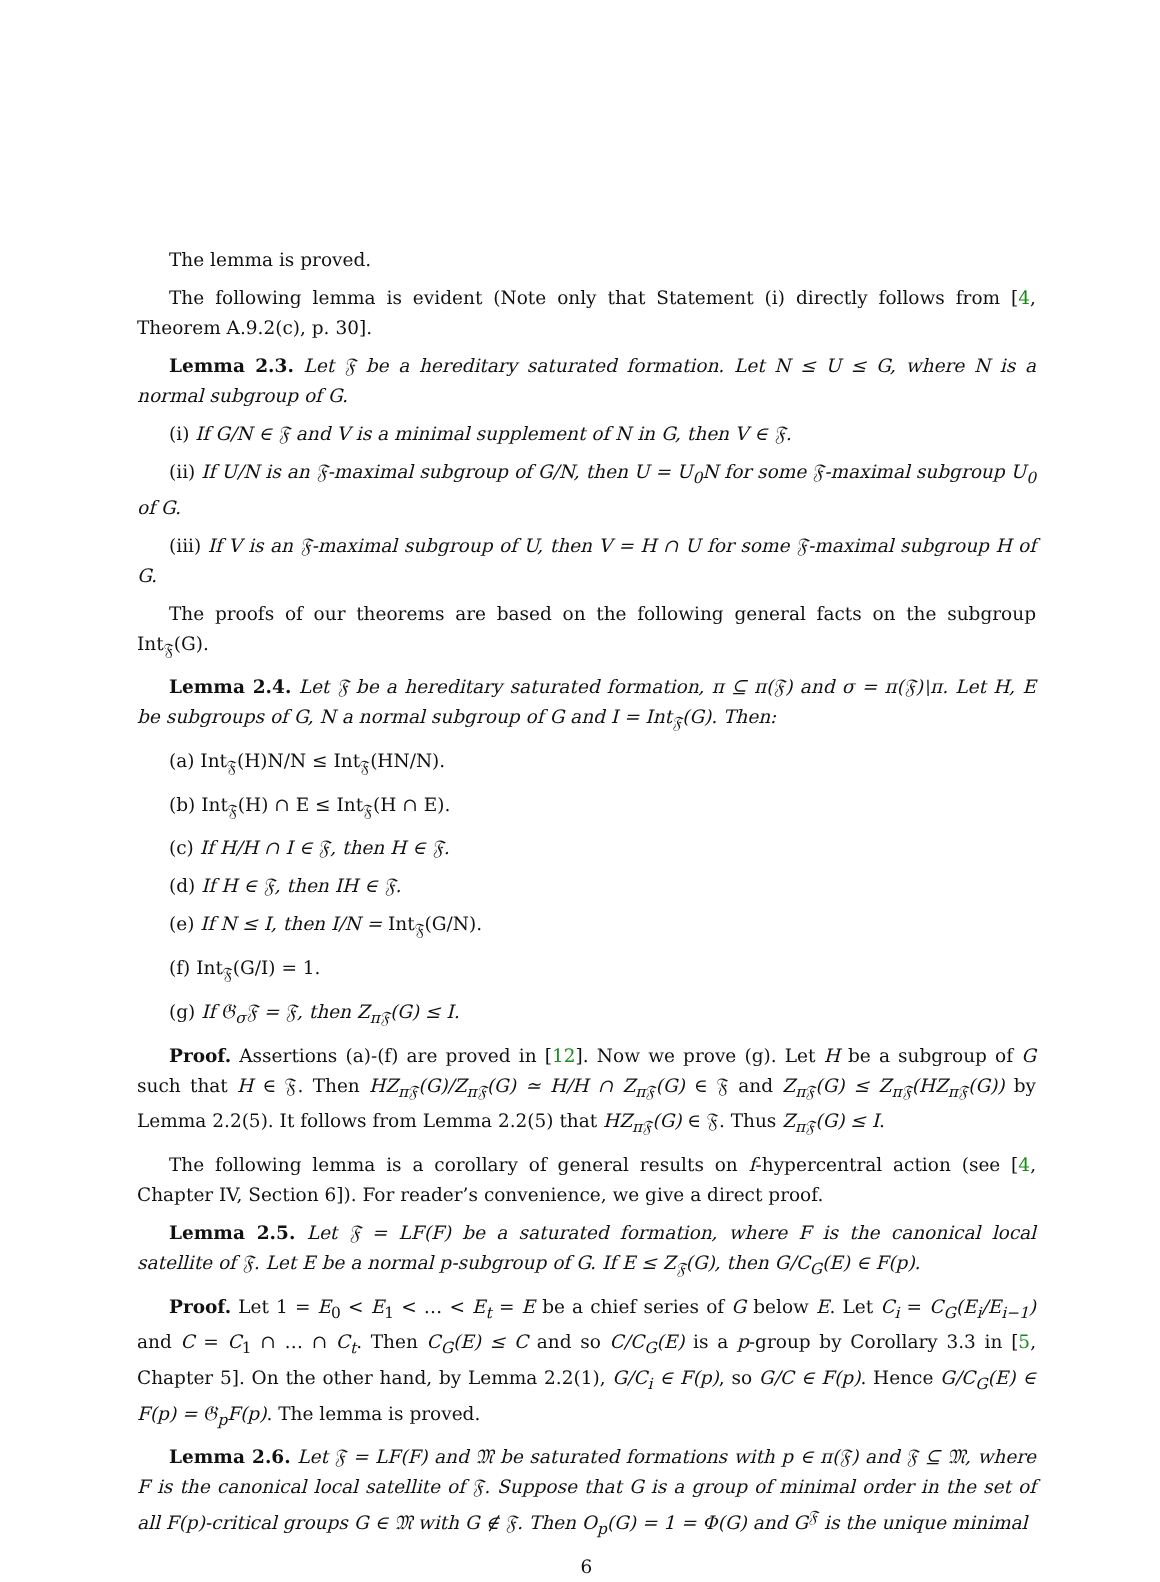The lemma is proved.
The following lemma is evident (Note only that Statement (i) directly follows from [4, Theorem A.9.2(c), p. 30].
Lemma 2.3. Let 𝔉 be a hereditary saturated formation. Let N ≤ U ≤ G, where N is a normal subgroup of G.
(i) If G/N ∈ 𝔉 and V is a minimal supplement of N in G, then V ∈ 𝔉.
(ii) If U/N is an 𝔉-maximal subgroup of G/N, then U = U<sub>0</sub>N for some 𝔉-maximal subgroup U<sub>0</sub> of G.
(iii) If V is an 𝔉-maximal subgroup of U, then V = H ∩ U for some 𝔉-maximal subgroup H of G.
The proofs of our theorems are based on the following general facts on the subgroup Int<sub>𝔉</sub>(G).
Lemma 2.4. Let 𝔉 be a hereditary saturated formation, π ⊆ π(𝔉) and σ = π(𝔉)∖π. Let H, E be subgroups of G, N a normal subgroup of G and I = Int<sub>𝔉</sub>(G). Then:
(a) Int<sub>𝔉</sub>(H)N/N ≤ Int<sub>𝔉</sub>(HN/N).
(b) Int<sub>𝔉</sub>(H) ∩ E ≤ Int<sub>𝔉</sub>(H ∩ E).
(c) If H/H ∩ I ∈ 𝔉, then H ∈ 𝔉.
(d) If H ∈ 𝔉, then IH ∈ 𝔉.
(e) If N ≤ I, then I/N = Int<sub>𝔉</sub>(G/N).
(f) Int<sub>𝔉</sub>(G/I) = 1.
(g) If 𝔊<sub>σ</sub>𝔉 = 𝔉, then Z<sub>π𝔉</sub>(G) ≤ I.
Proof. Assertions (a)-(f) are proved in [12]. Now we prove (g). Let H be a subgroup of G such that H ∈ 𝔉. Then HZ<sub>π𝔉</sub>(G)/Z<sub>π𝔉</sub>(G) ≃ H/H ∩ Z<sub>π𝔉</sub>(G) ∈ 𝔉 and Z<sub>π𝔉</sub>(G) ≤ Z<sub>π𝔉</sub>(HZ<sub>π𝔉</sub>(G)) by Lemma 2.2(5). It follows from Lemma 2.2(5) that HZ<sub>π𝔉</sub>(G) ∈ 𝔉. Thus Z<sub>π𝔉</sub>(G) ≤ I.
The following lemma is a corollary of general results on f-hypercentral action (see [4, Chapter IV, Section 6]). For reader’s convenience, we give a direct proof.
Lemma 2.5. Let 𝔉 = LF(F) be a saturated formation, where F is the canonical local satellite of 𝔉. Let E be a normal p-subgroup of G. If E ≤ Z<sub>𝔉</sub>(G), then G/C<sub>G</sub>(E) ∈ F(p).
Proof. Let 1 = E<sub>0</sub> < E<sub>1</sub> < … < E<sub>t</sub> = E be a chief series of G below E. Let C<sub>i</sub> = C<sub>G</sub>(E<sub>i</sub>/E<sub>i−1</sub>) and C = C<sub>1</sub> ∩ … ∩ C<sub>t</sub>. Then C<sub>G</sub>(E) ≤ C and so C/C<sub>G</sub>(E) is a p-group by Corollary 3.3 in [5, Chapter 5]. On the other hand, by Lemma 2.2(1), G/C<sub>i</sub> ∈ F(p), so G/C ∈ F(p). Hence G/C<sub>G</sub>(E) ∈ F(p) = 𝔊<sub>p</sub>F(p). The lemma is proved.
Lemma 2.6. Let 𝔉 = LF(F) and 𝔐 be saturated formations with p ∈ π(𝔉) and 𝔉 ⊆ 𝔐, where F is the canonical local satellite of 𝔉. Suppose that G is a group of minimal order in the set of all F(p)-critical groups G ∈ 𝔐 with G ∉ 𝔉. Then O<sub>p</sub>(G) = 1 = Φ(G) and G<sup>𝔉</sup> is the unique minimal
6